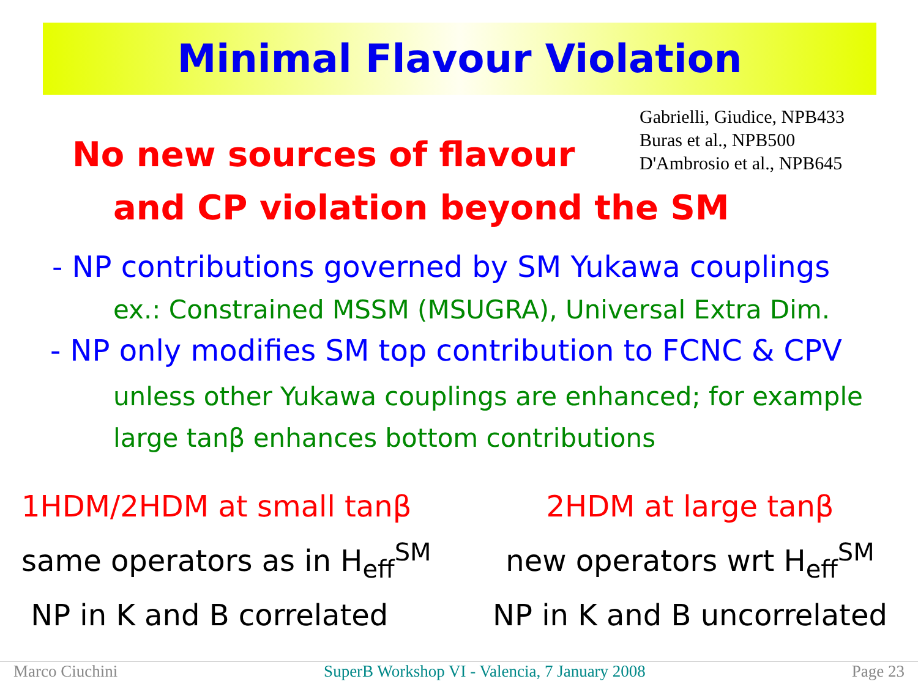Minimal Flavour Violation
Gabrielli, Giudice, NPB433
Buras et al., NPB500
D'Ambrosio et al., NPB645
No new sources of flavour
and CP violation beyond the SM
- NP contributions governed by SM Yukawa couplings
ex.: Constrained MSSM (MSUGRA), Universal Extra Dim.
- NP only modifies SM top contribution to FCNC & CPV
unless other Yukawa couplings are enhanced; for example
large tanβ enhances bottom contributions
1HDM/2HDM at small tanβ
same operators as in H<sub>eff</sub><sup>SM</sup>
NP in K and B correlated
2HDM at large tanβ
new operators wrt H<sub>eff</sub><sup>SM</sup>
NP in K and B uncorrelated
Marco Ciuchini SuperB Workshop VI - Valencia, 7 January 2008 Page 23